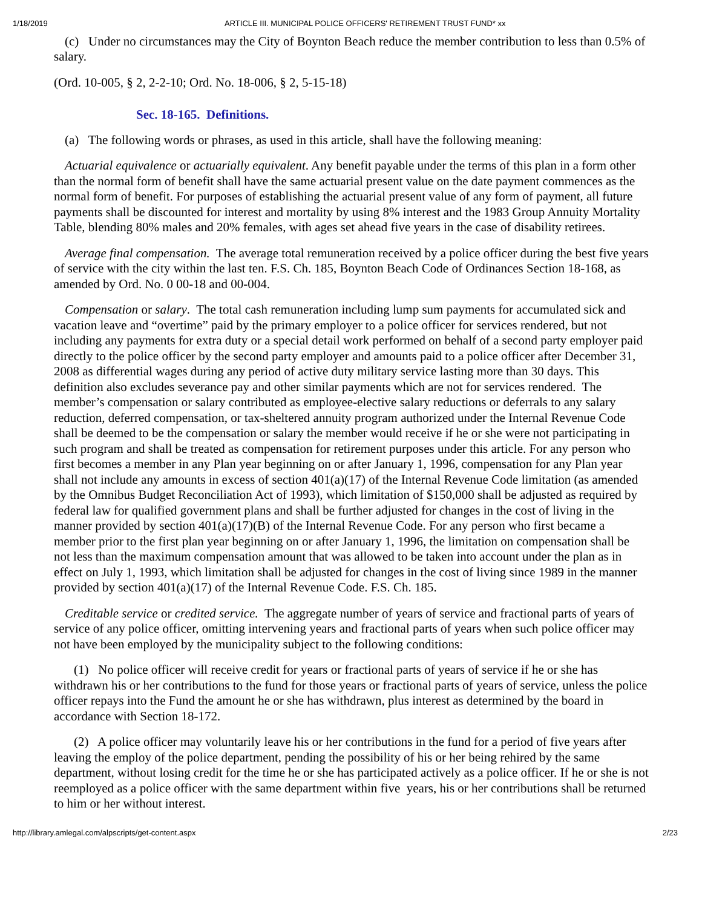1/18/2019 ARTICLE III. MUNICIPAL POLICE OFFICERS' RETIREMENT TRUST FUND* xx
(c) Under no circumstances may the City of Boynton Beach reduce the member contribution to less than 0.5% of salary.
(Ord. 10-005, § 2, 2-2-10; Ord. No. 18-006, § 2, 5-15-18)
Sec. 18-165. Definitions.
(a) The following words or phrases, as used in this article, shall have the following meaning:
Actuarial equivalence or actuarially equivalent. Any benefit payable under the terms of this plan in a form other than the normal form of benefit shall have the same actuarial present value on the date payment commences as the normal form of benefit. For purposes of establishing the actuarial present value of any form of payment, all future payments shall be discounted for interest and mortality by using 8% interest and the 1983 Group Annuity Mortality Table, blending 80% males and 20% females, with ages set ahead five years in the case of disability retirees.
Average final compensation. The average total remuneration received by a police officer during the best five years of service with the city within the last ten. F.S. Ch. 185, Boynton Beach Code of Ordinances Section 18-168, as amended by Ord. No. 0 00-18 and 00-004.
Compensation or salary. The total cash remuneration including lump sum payments for accumulated sick and vacation leave and “overtime” paid by the primary employer to a police officer for services rendered, but not including any payments for extra duty or a special detail work performed on behalf of a second party employer paid directly to the police officer by the second party employer and amounts paid to a police officer after December 31, 2008 as differential wages during any period of active duty military service lasting more than 30 days. This definition also excludes severance pay and other similar payments which are not for services rendered. The member’s compensation or salary contributed as employee-elective salary reductions or deferrals to any salary reduction, deferred compensation, or tax-sheltered annuity program authorized under the Internal Revenue Code shall be deemed to be the compensation or salary the member would receive if he or she were not participating in such program and shall be treated as compensation for retirement purposes under this article. For any person who first becomes a member in any Plan year beginning on or after January 1, 1996, compensation for any Plan year shall not include any amounts in excess of section 401(a)(17) of the Internal Revenue Code limitation (as amended by the Omnibus Budget Reconciliation Act of 1993), which limitation of $150,000 shall be adjusted as required by federal law for qualified government plans and shall be further adjusted for changes in the cost of living in the manner provided by section 401(a)(17)(B) of the Internal Revenue Code. For any person who first became a member prior to the first plan year beginning on or after January 1, 1996, the limitation on compensation shall be not less than the maximum compensation amount that was allowed to be taken into account under the plan as in effect on July 1, 1993, which limitation shall be adjusted for changes in the cost of living since 1989 in the manner provided by section 401(a)(17) of the Internal Revenue Code. F.S. Ch. 185.
Creditable service or credited service. The aggregate number of years of service and fractional parts of years of service of any police officer, omitting intervening years and fractional parts of years when such police officer may not have been employed by the municipality subject to the following conditions:
(1) No police officer will receive credit for years or fractional parts of years of service if he or she has withdrawn his or her contributions to the fund for those years or fractional parts of years of service, unless the police officer repays into the Fund the amount he or she has withdrawn, plus interest as determined by the board in accordance with Section 18-172.
(2) A police officer may voluntarily leave his or her contributions in the fund for a period of five years after leaving the employ of the police department, pending the possibility of his or her being rehired by the same department, without losing credit for the time he or she has participated actively as a police officer. If he or she is not reemployed as a police officer with the same department within five years, his or her contributions shall be returned to him or her without interest.
http://library.amlegal.com/alpscripts/get-content.aspx 2/23